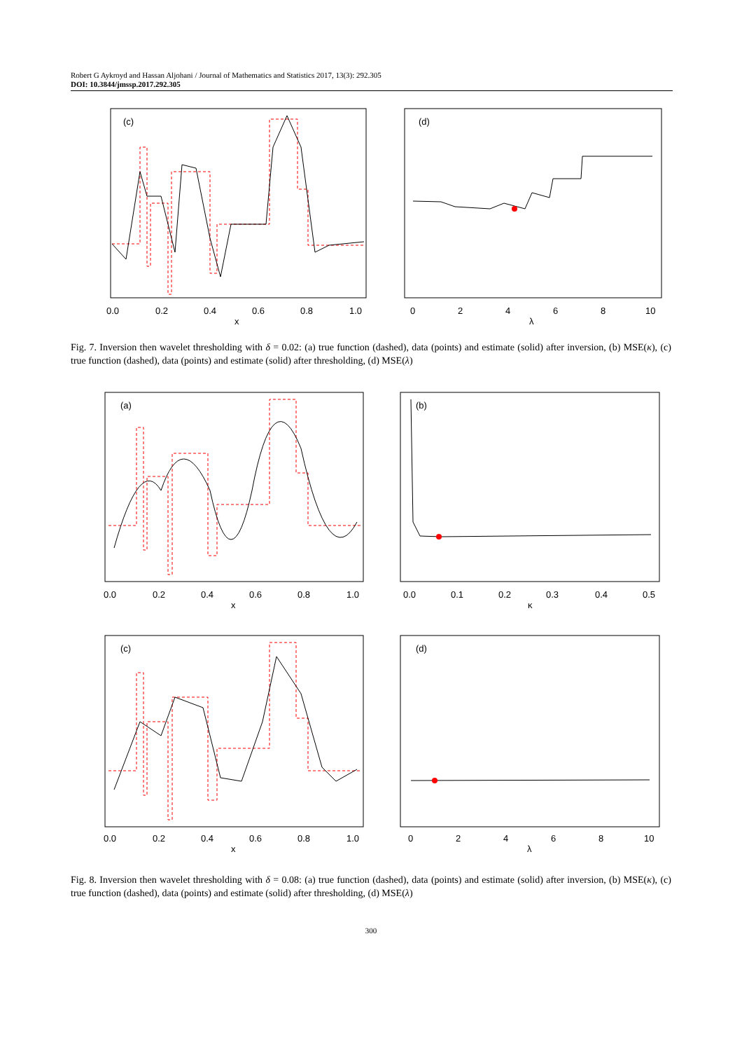Robert G Aykroyd and Hassan Aljohani / Journal of Mathematics and Statistics 2017, 13(3): 292.305
DOI: 10.3844/jmssp.2017.292.305
(c)
0.0
0.2
0.4
0.6
0.8
1.0
x
(d)
0
2
4
6
8
10
λ
Fig. 7. Inversion then wavelet thresholding with δ = 0.02: (a) true function (dashed), data (points) and estimate (solid) after inversion, (b) MSE(κ), (c) true function (dashed), data (points) and estimate (solid) after thresholding, (d) MSE(λ)
(a)
0.0
0.2
0.4
0.6
0.8
1.0
x
(b)
0.0
0.1
0.2
0.3
0.4
0.5
κ
(c)
0.0
0.2
0.4
0.6
0.8
1.0
x
(d)
0
2
4
6
8
10
λ
Fig. 8. Inversion then wavelet thresholding with δ = 0.08: (a) true function (dashed), data (points) and estimate (solid) after inversion, (b) MSE(κ), (c) true function (dashed), data (points) and estimate (solid) after thresholding, (d) MSE(λ)
300